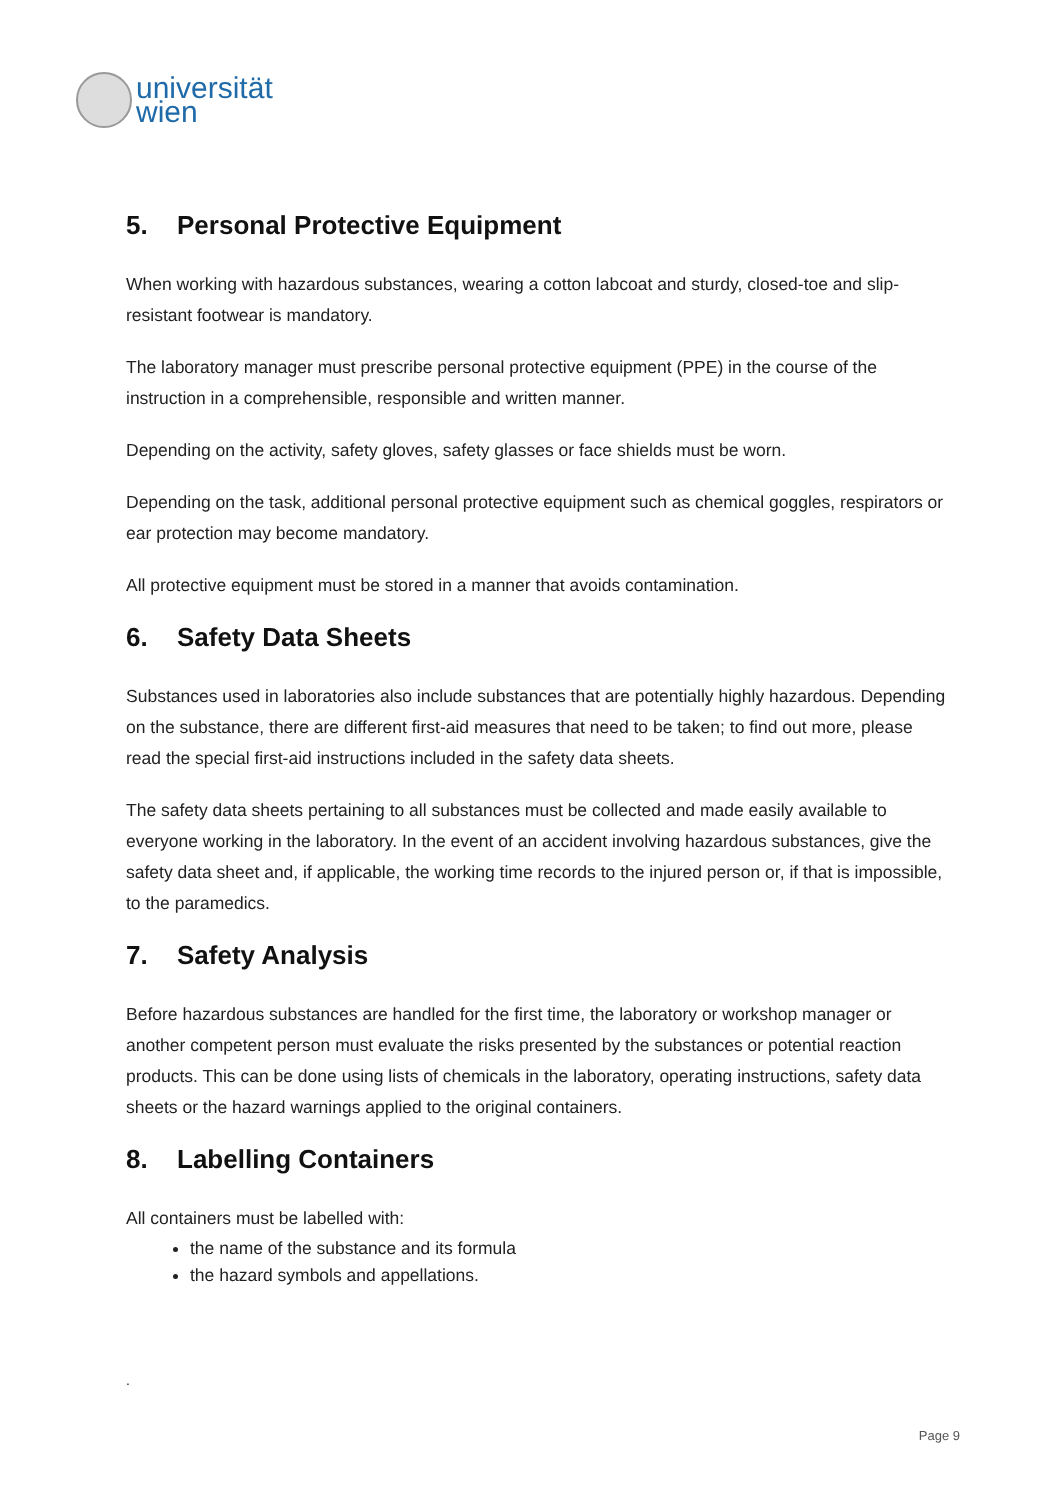universität
wien
5. Personal Protective Equipment
When working with hazardous substances, wearing a cotton labcoat and sturdy, closed-toe and slip-resistant footwear is mandatory.
The laboratory manager must prescribe personal protective equipment (PPE) in the course of the instruction in a comprehensible, responsible and written manner.
Depending on the activity, safety gloves, safety glasses or face shields must be worn.
Depending on the task, additional personal protective equipment such as chemical goggles, respirators or ear protection may become mandatory.
All protective equipment must be stored in a manner that avoids contamination.
6. Safety Data Sheets
Substances used in laboratories also include substances that are potentially highly hazardous. Depending on the substance, there are different first-aid measures that need to be taken; to find out more, please read the special first-aid instructions included in the safety data sheets.
The safety data sheets pertaining to all substances must be collected and made easily available to everyone working in the laboratory. In the event of an accident involving hazardous substances, give the safety data sheet and, if applicable, the working time records to the injured person or, if that is impossible, to the paramedics.
7. Safety Analysis
Before hazardous substances are handled for the first time, the laboratory or workshop manager or another competent person must evaluate the risks presented by the substances or potential reaction products. This can be done using lists of chemicals in the laboratory, operating instructions, safety data sheets or the hazard warnings applied to the original containers.
8. Labelling Containers
All containers must be labelled with:
the name of the substance and its formula
the hazard symbols and appellations.
.
Page 9